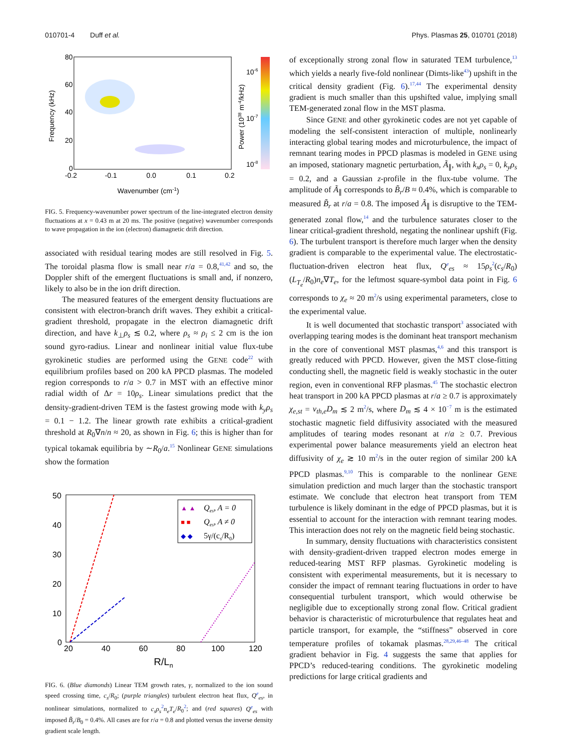010701-4 Duff et al. Phys. Plasmas 25, 010701 (2018)
80
60
40
20
0
-0.2
-0.1
0.0
0.1
0.2
Wavenumber (cm-1)
Frequency (kHz)
10-6
10-7
10-8
Power (1038 m-4/kHz)
FIG. 5. Frequency-wavenumber power spectrum of the line-integrated electron density fluctuations at x = 0.43 m at 20 ms. The positive (negative) wavenumber corresponds to wave propagation in the ion (electron) diamagnetic drift direction.
associated with residual tearing modes are still resolved in Fig. 5. The toroidal plasma flow is small near r/a = 0.8,<sup>41,42</sup> and so, the Doppler shift of the emergent fluctuations is small and, if nonzero, likely to also be in the ion drift direction.
The measured features of the emergent density fluctuations are consistent with electron-branch drift waves. They exhibit a critical-gradient threshold, propagate in the electron diamagnetic drift direction, and have k<sub>⊥</sub>ρ<sub>s</sub> ≲ 0.2, where ρ<sub>s</sub> ≈ ρ<sub>i</sub> ≤ 2 cm is the ion sound gyro-radius. Linear and nonlinear initial value flux-tube gyrokinetic studies are performed using the GENE code<sup>22</sup> with equilibrium profiles based on 200 kA PPCD plasmas. The modeled region corresponds to r/a > 0.7 in MST with an effective minor radial width of Δr = 10ρ<sub>s</sub>. Linear simulations predict that the density-gradient-driven TEM is the fastest growing mode with k<sub>y</sub>ρ<sub>s</sub> = 0.1 − 1.2. The linear growth rate exhibits a critical-gradient threshold at R<sub>0</sub>∇n/n ≈ 20, as shown in Fig. 6; this is higher than for typical tokamak equilibria by ∼R<sub>0</sub>/a.<sup>15</sup> Nonlinear GENE simulations show the formation
50
40
30
20
10
0
20
40
60
80
100
120
R/Ln
▲ ▲
Qes, A = 0
■ ■
Qes, A ≠ 0
◆ ◆
5γ/(cs/R0)
FIG. 6. (Blue diamonds) Linear TEM growth rates, γ, normalized to the ion sound speed crossing time, c<sub>s</sub>/R<sub>0</sub>; (purple triangles) turbulent electron heat flux, Q<sup>e</sup><sub>es</sub>, in nonlinear simulations, normalized to c<sub>s</sub>ρ<sub>s</sub><sup>2</sup>n<sub>e</sub>T<sub>e</sub>/R<sub>0</sub><sup>2</sup>; and (red squares) Q<sup>e</sup><sub>es</sub> with imposed B̃<sub>r</sub>/B<sub>0</sub> = 0.4%. All cases are for r/a = 0.8 and plotted versus the inverse density gradient scale length.
of exceptionally strong zonal flow in saturated TEM turbulence,<sup>13</sup> which yields a nearly five-fold nonlinear (Dimts-like<sup>43</sup>) upshift in the critical density gradient (Fig. 6).<sup>17,44</sup> The experimental density gradient is much smaller than this upshifted value, implying small TEM-generated zonal flow in the MST plasma.
Since GENE and other gyrokinetic codes are not yet capable of modeling the self-consistent interaction of multiple, nonlinearly interacting global tearing modes and microturbulence, the impact of remnant tearing modes in PPCD plasmas is modeled in GENE using an imposed, stationary magnetic perturbation, Ã<sub>∥</sub>, with k<sub>x</sub>ρ<sub>s</sub> = 0, k<sub>y</sub>ρ<sub>s</sub> = 0.2, and a Gaussian z-profile in the flux-tube volume. The amplitude of Ã<sub>∥</sub> corresponds to B̃<sub>r</sub>/B ≈ 0.4%, which is comparable to measured B̃<sub>r</sub> at r/a = 0.8. The imposed Ã<sub>∥</sub> is disruptive to the TEM-generated zonal flow,<sup>14</sup> and the turbulence saturates closer to the linear critical-gradient threshold, negating the nonlinear upshift (Fig. 6). The turbulent transport is therefore much larger when the density gradient is comparable to the experimental value. The electrostatic-fluctuation-driven electron heat flux, Q<sup>e</sup><sub>es</sub> ≈ 15ρ<sub>s</sub><sup>2</sup>(c<sub>s</sub>/R<sub>0</sub>)(L<sub>T<sub>e</sub></sub>/R<sub>0</sub>)n<sub>e</sub>∇T<sub>e</sub>, for the leftmost square-symbol data point in Fig. 6 corresponds to χ<sub>e</sub> ≈ 20 m<sup>2</sup>/s using experimental parameters, close to the experimental value.
It is well documented that stochastic transport<sup>3</sup> associated with overlapping tearing modes is the dominant heat transport mechanism in the core of conventional MST plasmas,<sup>4,6</sup> and this transport is greatly reduced with PPCD. However, given the MST close-fitting conducting shell, the magnetic field is weakly stochastic in the outer region, even in conventional RFP plasmas.<sup>45</sup> The stochastic electron heat transport in 200 kA PPCD plasmas at r/a ≥ 0.7 is approximately χ<sub>e,st</sub> = v<sub>th,e</sub>D<sub>m</sub> ≲ 2 m<sup>2</sup>/s, where D<sub>m</sub> ≲ 4 × 10<sup>−7</sup> m is the estimated stochastic magnetic field diffusivity associated with the measured amplitudes of tearing modes resonant at r/a ≥ 0.7. Previous experimental power balance measurements yield an electron heat diffusivity of χ<sub>e</sub> ≳ 10 m<sup>2</sup>/s in the outer region of similar 200 kA PPCD plasmas.<sup>9,10</sup> This is comparable to the nonlinear GENE simulation prediction and much larger than the stochastic transport estimate. We conclude that electron heat transport from TEM turbulence is likely dominant in the edge of PPCD plasmas, but it is essential to account for the interaction with remnant tearing modes. This interaction does not rely on the magnetic field being stochastic.
In summary, density fluctuations with characteristics consistent with density-gradient-driven trapped electron modes emerge in reduced-tearing MST RFP plasmas. Gyrokinetic modeling is consistent with experimental measurements, but it is necessary to consider the impact of remnant tearing fluctuations in order to have consequential turbulent transport, which would otherwise be negligible due to exceptionally strong zonal flow. Critical gradient behavior is characteristic of microturbulence that regulates heat and particle transport, for example, the “stiffness” observed in core temperature profiles of tokamak plasmas.<sup>28,29,46–48</sup> The critical gradient behavior in Fig. 4 suggests the same that applies for PPCD’s reduced-tearing conditions. The gyrokinetic modeling predictions for large critical gradients and